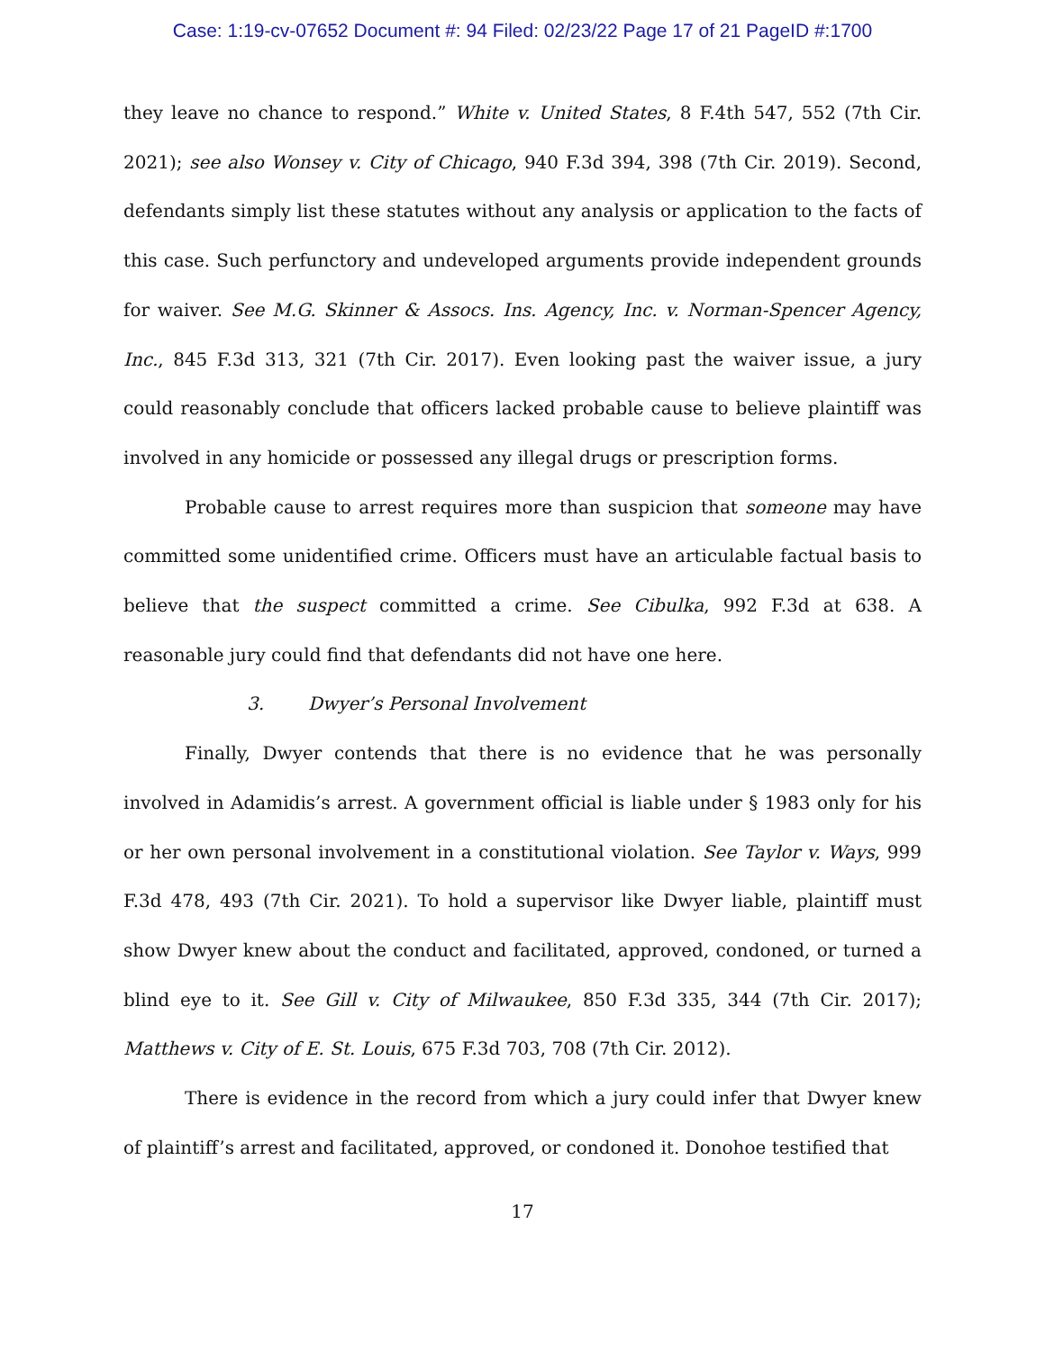Case: 1:19-cv-07652 Document #: 94 Filed: 02/23/22 Page 17 of 21 PageID #:1700
they leave no chance to respond.” White v. United States, 8 F.4th 547, 552 (7th Cir. 2021); see also Wonsey v. City of Chicago, 940 F.3d 394, 398 (7th Cir. 2019). Second, defendants simply list these statutes without any analysis or application to the facts of this case. Such perfunctory and undeveloped arguments provide independent grounds for waiver. See M.G. Skinner & Assocs. Ins. Agency, Inc. v. Norman-Spencer Agency, Inc., 845 F.3d 313, 321 (7th Cir. 2017). Even looking past the waiver issue, a jury could reasonably conclude that officers lacked probable cause to believe plaintiff was involved in any homicide or possessed any illegal drugs or prescription forms.
Probable cause to arrest requires more than suspicion that someone may have committed some unidentified crime. Officers must have an articulable factual basis to believe that the suspect committed a crime. See Cibulka, 992 F.3d at 638. A reasonable jury could find that defendants did not have one here.
3. Dwyer’s Personal Involvement
Finally, Dwyer contends that there is no evidence that he was personally involved in Adamidis’s arrest. A government official is liable under § 1983 only for his or her own personal involvement in a constitutional violation. See Taylor v. Ways, 999 F.3d 478, 493 (7th Cir. 2021). To hold a supervisor like Dwyer liable, plaintiff must show Dwyer knew about the conduct and facilitated, approved, condoned, or turned a blind eye to it. See Gill v. City of Milwaukee, 850 F.3d 335, 344 (7th Cir. 2017); Matthews v. City of E. St. Louis, 675 F.3d 703, 708 (7th Cir. 2012).
There is evidence in the record from which a jury could infer that Dwyer knew of plaintiff’s arrest and facilitated, approved, or condoned it. Donohoe testified that
17